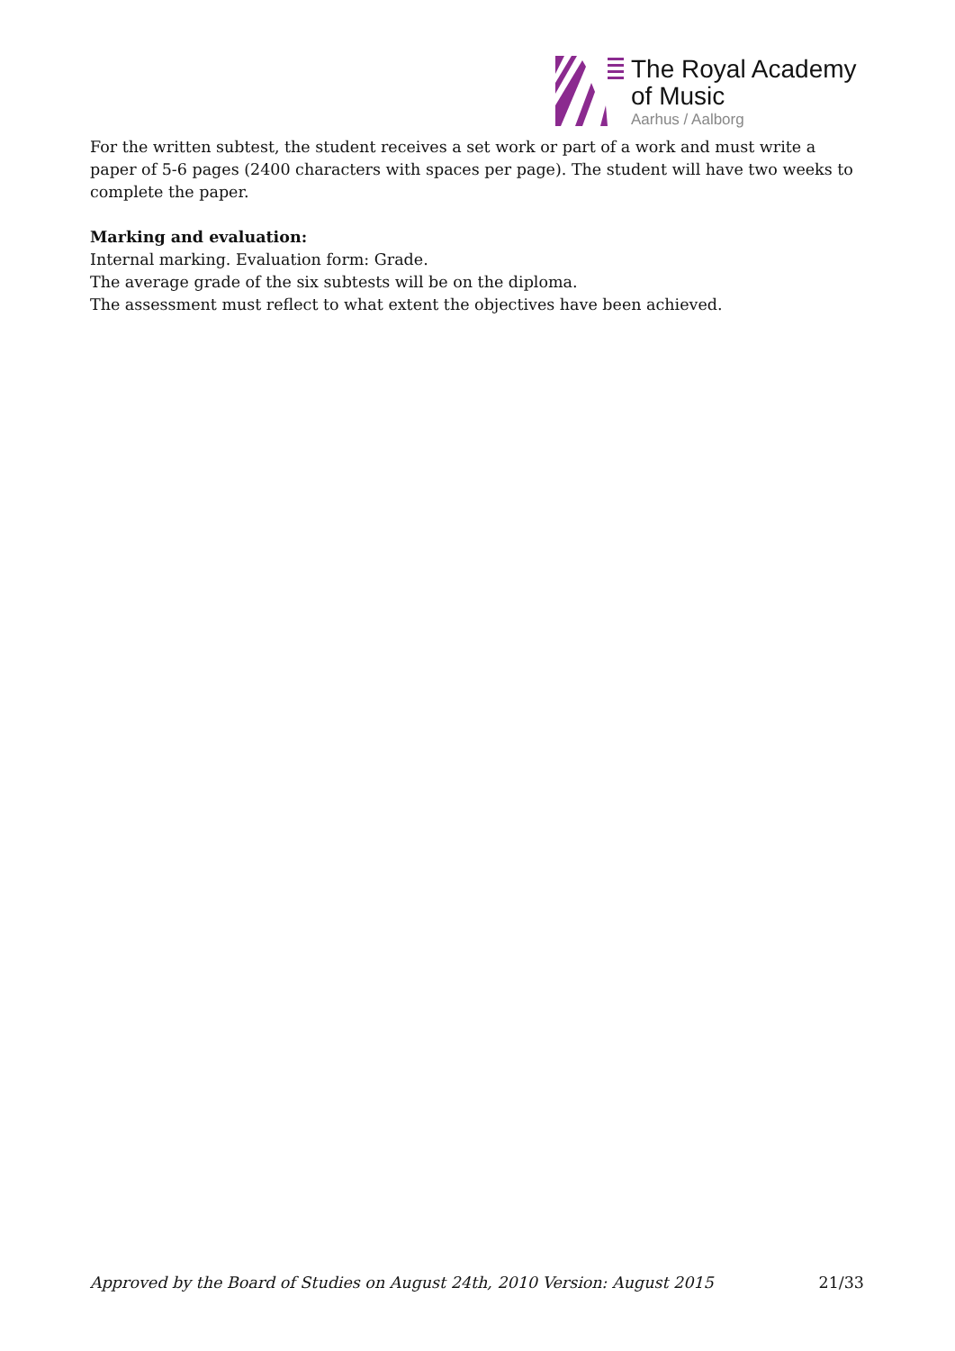The Royal Academy
of Music
Aarhus / Aalborg
For the written subtest, the student receives a set work or part of a work and must write a paper of 5-6 pages (2400 characters with spaces per page). The student will have two weeks to complete the paper.
Marking and evaluation:
Internal marking. Evaluation form: Grade.
The average grade of the six subtests will be on the diploma.
The assessment must reflect to what extent the objectives have been achieved.
Approved by the Board of Studies on August 24th, 2010 Version: August 2015 21/33